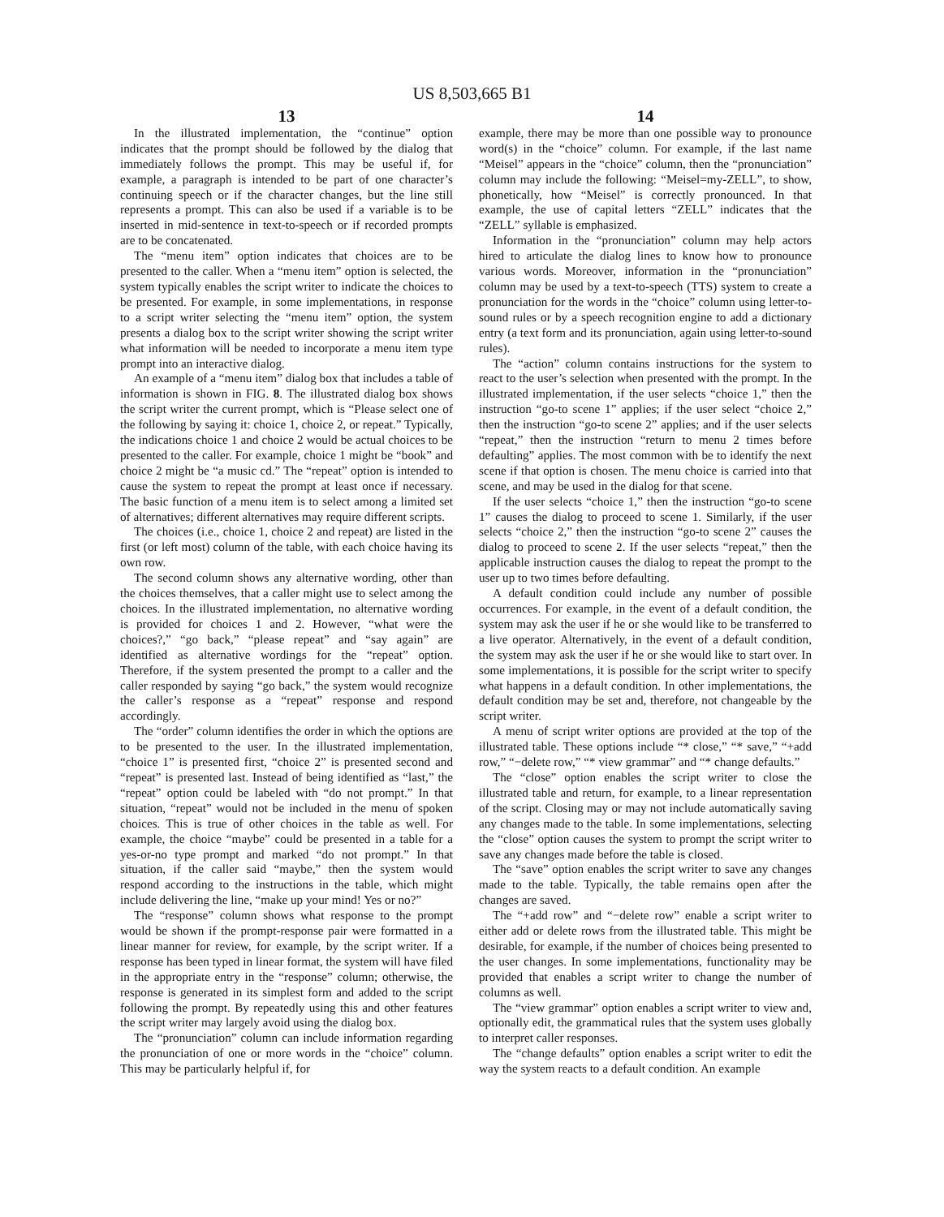US 8,503,665 B1
13
In the illustrated implementation, the “continue” option indicates that the prompt should be followed by the dialog that immediately follows the prompt. This may be useful if, for example, a paragraph is intended to be part of one character’s continuing speech or if the character changes, but the line still represents a prompt. This can also be used if a variable is to be inserted in mid-sentence in text-to-speech or if recorded prompts are to be concatenated.
The “menu item” option indicates that choices are to be presented to the caller. When a “menu item” option is selected, the system typically enables the script writer to indicate the choices to be presented. For example, in some implementations, in response to a script writer selecting the “menu item” option, the system presents a dialog box to the script writer showing the script writer what information will be needed to incorporate a menu item type prompt into an interactive dialog.
An example of a “menu item” dialog box that includes a table of information is shown in FIG. 8. The illustrated dialog box shows the script writer the current prompt, which is “Please select one of the following by saying it: choice 1, choice 2, or repeat.” Typically, the indications choice 1 and choice 2 would be actual choices to be presented to the caller. For example, choice 1 might be “book” and choice 2 might be “a music cd.” The “repeat” option is intended to cause the system to repeat the prompt at least once if necessary. The basic function of a menu item is to select among a limited set of alternatives; different alternatives may require different scripts.
The choices (i.e., choice 1, choice 2 and repeat) are listed in the first (or left most) column of the table, with each choice having its own row.
The second column shows any alternative wording, other than the choices themselves, that a caller might use to select among the choices. In the illustrated implementation, no alternative wording is provided for choices 1 and 2. However, “what were the choices?,” “go back,” “please repeat” and “say again” are identified as alternative wordings for the “repeat” option. Therefore, if the system presented the prompt to a caller and the caller responded by saying “go back,” the system would recognize the caller’s response as a “repeat” response and respond accordingly.
The “order” column identifies the order in which the options are to be presented to the user. In the illustrated implementation, “choice 1” is presented first, “choice 2” is presented second and “repeat” is presented last. Instead of being identified as “last,” the “repeat” option could be labeled with “do not prompt.” In that situation, “repeat” would not be included in the menu of spoken choices. This is true of other choices in the table as well. For example, the choice “maybe” could be presented in a table for a yes-or-no type prompt and marked “do not prompt.” In that situation, if the caller said “maybe,” then the system would respond according to the instructions in the table, which might include delivering the line, “make up your mind! Yes or no?”
The “response” column shows what response to the prompt would be shown if the prompt-response pair were formatted in a linear manner for review, for example, by the script writer. If a response has been typed in linear format, the system will have filed in the appropriate entry in the “response” column; otherwise, the response is generated in its simplest form and added to the script following the prompt. By repeatedly using this and other features the script writer may largely avoid using the dialog box.
The “pronunciation” column can include information regarding the pronunciation of one or more words in the “choice” column. This may be particularly helpful if, for
14
example, there may be more than one possible way to pronounce word(s) in the “choice” column. For example, if the last name “Meisel” appears in the “choice” column, then the “pronunciation” column may include the following: “Meisel=my-ZELL”, to show, phonetically, how “Meisel” is correctly pronounced. In that example, the use of capital letters “ZELL” indicates that the “ZELL” syllable is emphasized.
Information in the “pronunciation” column may help actors hired to articulate the dialog lines to know how to pronounce various words. Moreover, information in the “pronunciation” column may be used by a text-to-speech (TTS) system to create a pronunciation for the words in the “choice” column using letter-to-sound rules or by a speech recognition engine to add a dictionary entry (a text form and its pronunciation, again using letter-to-sound rules).
The “action” column contains instructions for the system to react to the user’s selection when presented with the prompt. In the illustrated implementation, if the user selects “choice 1,” then the instruction “go-to scene 1” applies; if the user select “choice 2,” then the instruction “go-to scene 2” applies; and if the user selects “repeat,” then the instruction “return to menu 2 times before defaulting” applies. The most common with be to identify the next scene if that option is chosen. The menu choice is carried into that scene, and may be used in the dialog for that scene.
If the user selects “choice 1,” then the instruction “go-to scene 1” causes the dialog to proceed to scene 1. Similarly, if the user selects “choice 2,” then the instruction “go-to scene 2” causes the dialog to proceed to scene 2. If the user selects “repeat,” then the applicable instruction causes the dialog to repeat the prompt to the user up to two times before defaulting.
A default condition could include any number of possible occurrences. For example, in the event of a default condition, the system may ask the user if he or she would like to be transferred to a live operator. Alternatively, in the event of a default condition, the system may ask the user if he or she would like to start over. In some implementations, it is possible for the script writer to specify what happens in a default condition. In other implementations, the default condition may be set and, therefore, not changeable by the script writer.
A menu of script writer options are provided at the top of the illustrated table. These options include “* close,” “* save,” “+add row,” “−delete row,” “* view grammar” and “* change defaults.”
The “close” option enables the script writer to close the illustrated table and return, for example, to a linear representation of the script. Closing may or may not include automatically saving any changes made to the table. In some implementations, selecting the “close” option causes the system to prompt the script writer to save any changes made before the table is closed.
The “save” option enables the script writer to save any changes made to the table. Typically, the table remains open after the changes are saved.
The “+add row” and “−delete row” enable a script writer to either add or delete rows from the illustrated table. This might be desirable, for example, if the number of choices being presented to the user changes. In some implementations, functionality may be provided that enables a script writer to change the number of columns as well.
The “view grammar” option enables a script writer to view and, optionally edit, the grammatical rules that the system uses globally to interpret caller responses.
The “change defaults” option enables a script writer to edit the way the system reacts to a default condition. An example